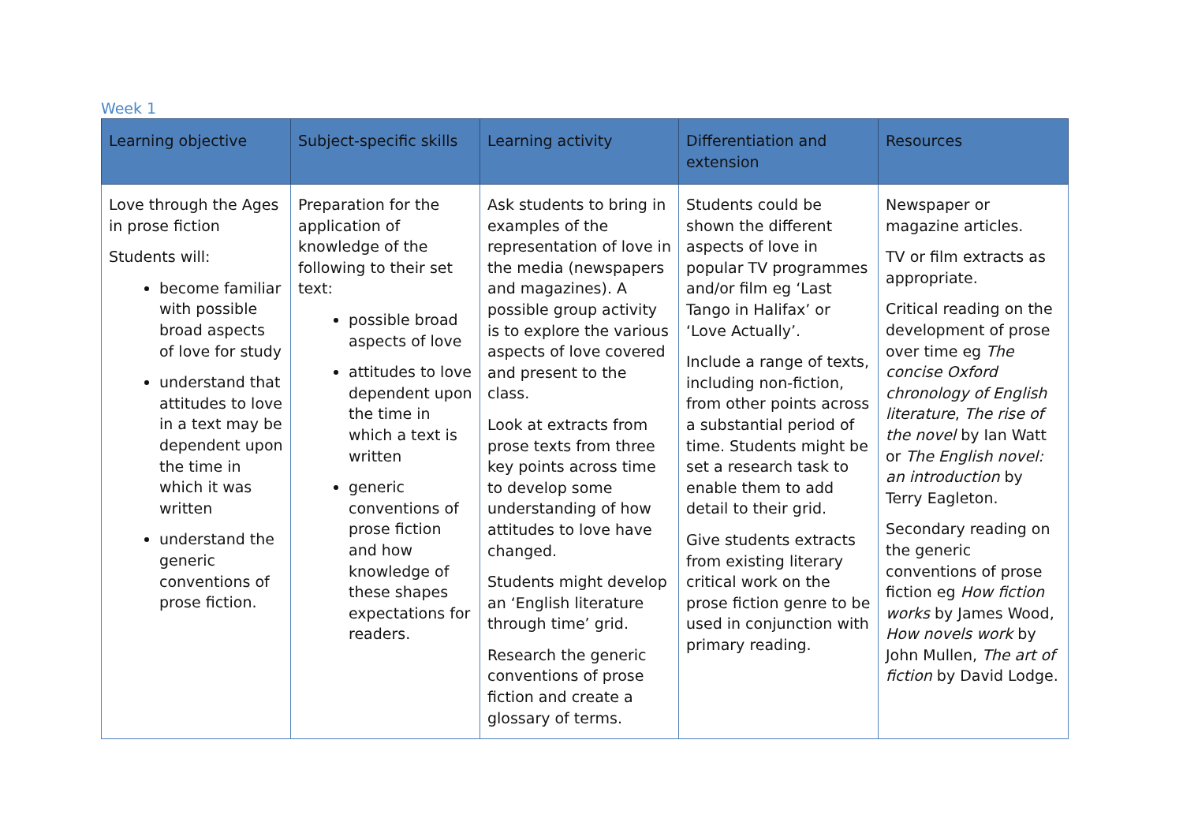Week 1
| Learning objective | Subject-specific skills | Learning activity | Differentiation and extension | Resources |
| --- | --- | --- | --- | --- |
| Love through the Ages in prose fiction Students will: become familiar with possible broad aspects of love for study understand that attitudes to love in a text may be dependent upon the time in which it was written understand the generic conventions of prose fiction. | Preparation for the application of knowledge of the following to their set text: possible broad aspects of love attitudes to love dependent upon the time in which a text is written generic conventions of prose fiction and how knowledge of these shapes expectations for readers. | Ask students to bring in examples of the representation of love in the media (newspapers and magazines). A possible group activity is to explore the various aspects of love covered and present to the class. Look at extracts from prose texts from three key points across time to develop some understanding of how attitudes to love have changed. Students might develop an ‘English literature through time’ grid. Research the generic conventions of prose fiction and create a glossary of terms. | Students could be shown the different aspects of love in popular TV programmes and/or film eg ‘Last Tango in Halifax’ or ‘Love Actually’. Include a range of texts, including non-fiction, from other points across a substantial period of time. Students might be set a research task to enable them to add detail to their grid. Give students extracts from existing literary critical work on the prose fiction genre to be used in conjunction with primary reading. | Newspaper or magazine articles. TV or film extracts as appropriate. Critical reading on the development of prose over time eg The concise Oxford chronology of English literature , The rise of the novel by Ian Watt or The English novel: an introduction by Terry Eagleton. Secondary reading on the generic conventions of prose fiction eg How fiction works by James Wood, How novels work by John Mullen, The art of fiction by David Lodge. |